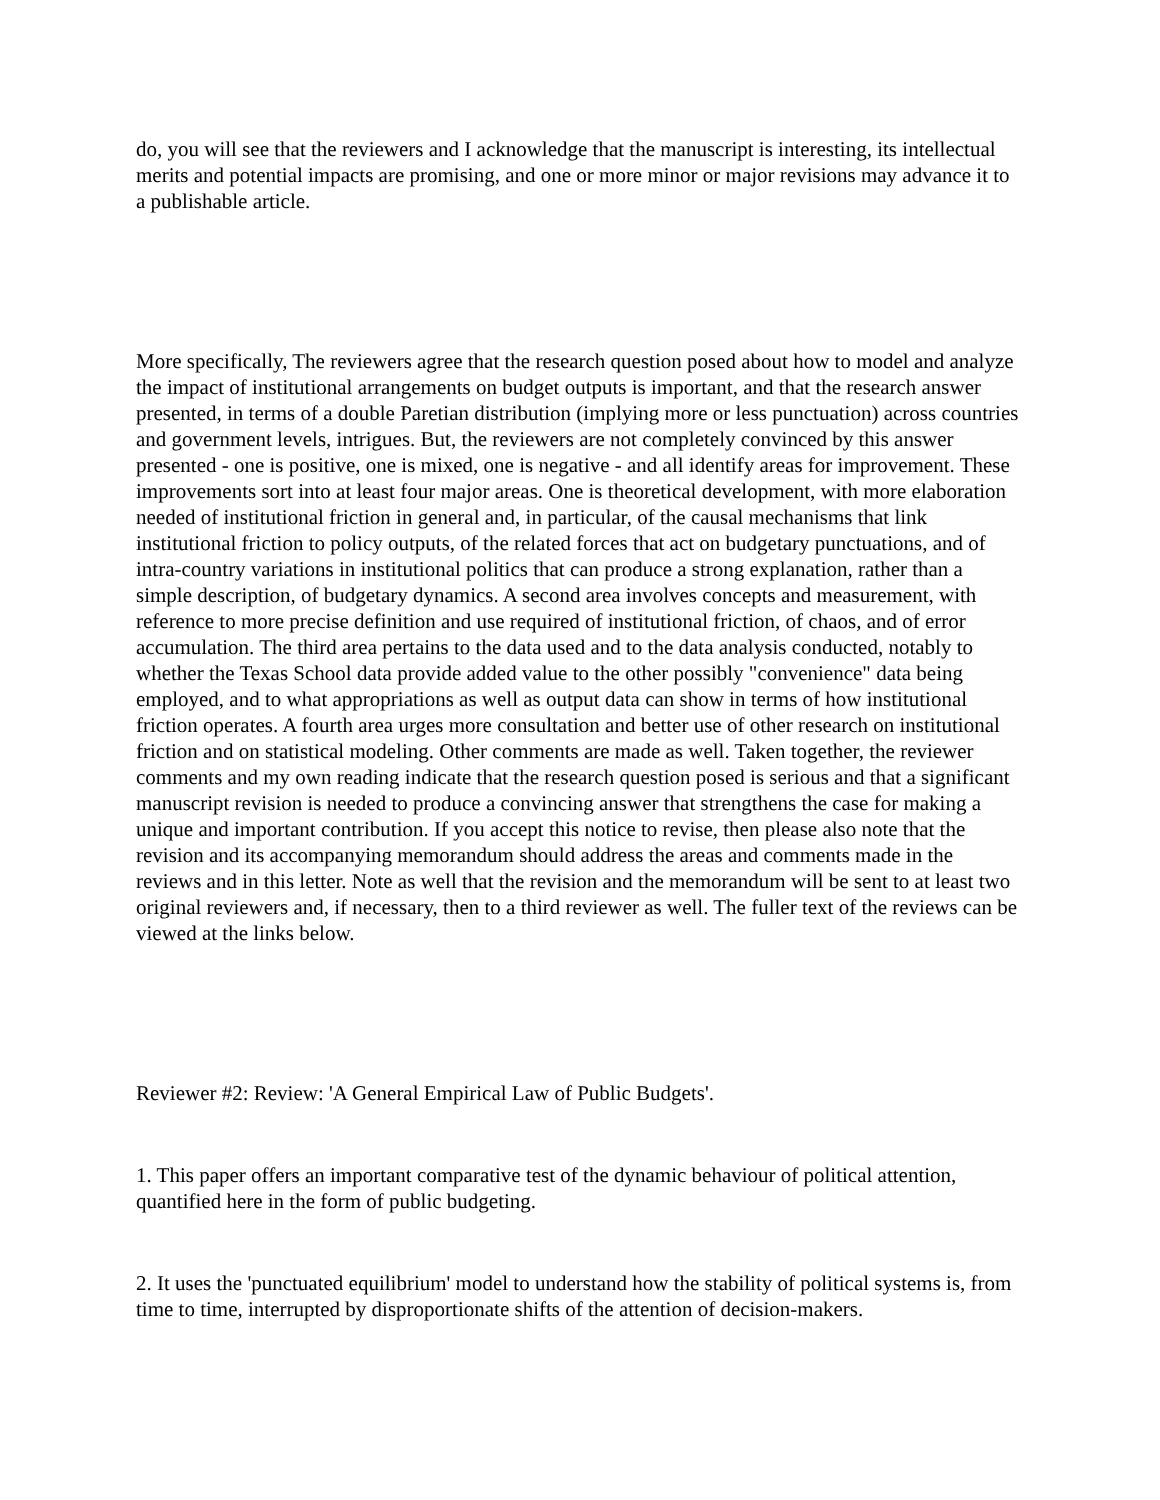do, you will see that the reviewers and I acknowledge that the manuscript is interesting, its intellectual merits and potential impacts are promising, and one or more minor or major revisions may advance it to a publishable article.
More specifically, The reviewers agree that the research question posed about how to model and analyze the impact of institutional arrangements on budget outputs is important, and that the research answer presented, in terms of a double Paretian distribution (implying more or less punctuation) across countries and government levels, intrigues. But, the reviewers are not completely convinced by this answer presented - one is positive, one is mixed, one is negative - and all identify areas for improvement. These improvements sort into at least four major areas. One is theoretical development, with more elaboration needed of institutional friction in general and, in particular, of the causal mechanisms that link institutional friction to policy outputs, of the related forces that act on budgetary punctuations, and of intra-country variations in institutional politics that can produce a strong explanation, rather than a simple description, of budgetary dynamics. A second area involves concepts and measurement, with reference to more precise definition and use required of institutional friction, of chaos, and of error accumulation. The third area pertains to the data used and to the data analysis conducted, notably to whether the Texas School data provide added value to the other possibly "convenience" data being employed, and to what appropriations as well as output data can show in terms of how institutional friction operates. A fourth area urges more consultation and better use of other research on institutional friction and on statistical modeling. Other comments are made as well. Taken together, the reviewer comments and my own reading indicate that the research question posed is serious and that a significant manuscript revision is needed to produce a convincing answer that strengthens the case for making a unique and important contribution. If you accept this notice to revise, then please also note that the revision and its accompanying memorandum should address the areas and comments made in the reviews and in this letter. Note as well that the revision and the memorandum will be sent to at least two original reviewers and, if necessary, then to a third reviewer as well. The fuller text of the reviews can be viewed at the links below.
Reviewer #2: Review: 'A General Empirical Law of Public Budgets'.
1. This paper offers an important comparative test of the dynamic behaviour of political attention, quantified here in the form of public budgeting.
2. It uses the 'punctuated equilibrium' model to understand how the stability of political systems is, from time to time, interrupted by disproportionate shifts of the attention of decision-makers.